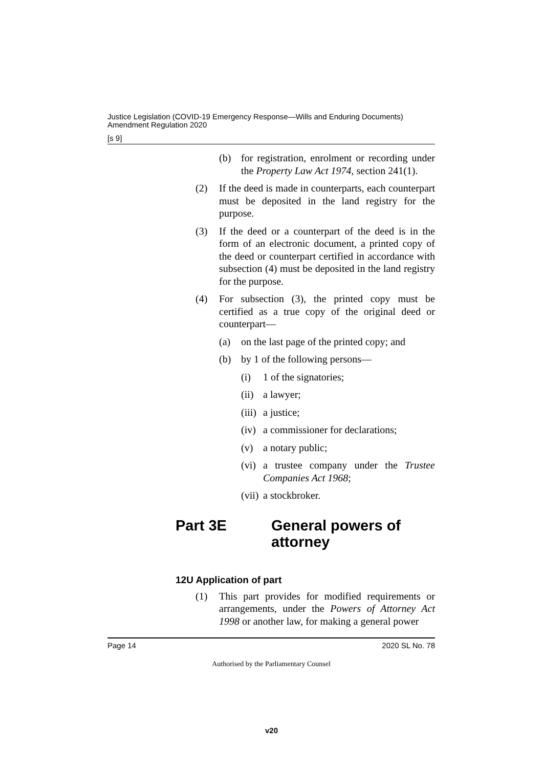Justice Legislation (COVID-19 Emergency Response—Wills and Enduring Documents)
Amendment Regulation 2020
[s 9]
(b) for registration, enrolment or recording under the Property Law Act 1974, section 241(1).
(2) If the deed is made in counterparts, each counterpart must be deposited in the land registry for the purpose.
(3) If the deed or a counterpart of the deed is in the form of an electronic document, a printed copy of the deed or counterpart certified in accordance with subsection (4) must be deposited in the land registry for the purpose.
(4) For subsection (3), the printed copy must be certified as a true copy of the original deed or counterpart—
(a) on the last page of the printed copy; and
(b) by 1 of the following persons—
(i) 1 of the signatories;
(ii) a lawyer;
(iii)
a justice;
(iv) a commissioner for declarations;
(v) a notary public;
(vi) a trustee company under the Trustee Companies Act 1968;
(vii)
a stockbroker.
Part 3E General powers of
attorney
12U Application of part
(1) This part provides for modified requirements or arrangements, under the Powers of Attorney Act 1998 or another law, for making a general power
Page 14 2020 SL No. 78
Authorised by the Parliamentary Counsel
v20